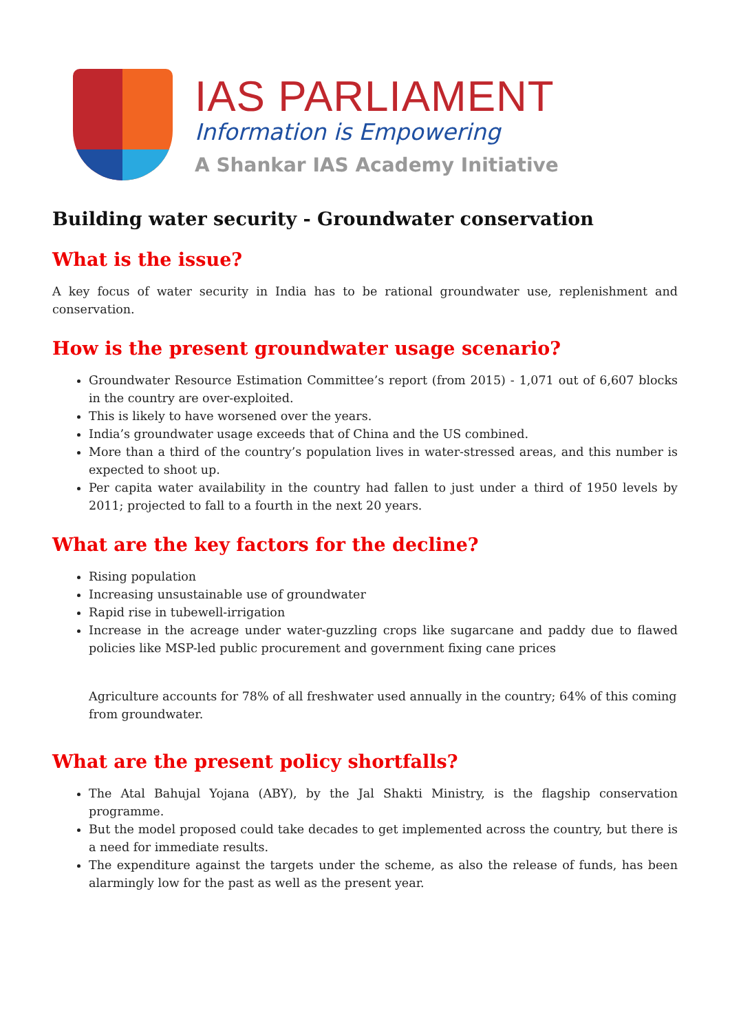IAS PARLIAMENT
Information is Empowering
A Shankar IAS Academy Initiative
Building water security - Groundwater conservation
What is the issue?
A key focus of water security in India has to be rational groundwater use, replenishment and conservation.
How is the present groundwater usage scenario?
Groundwater Resource Estimation Committee’s report (from 2015) - 1,071 out of 6,607 blocks in the country are over-exploited.
This is likely to have worsened over the years.
India’s groundwater usage exceeds that of China and the US combined.
More than a third of the country’s population lives in water-stressed areas, and this number is expected to shoot up.
Per capita water availability in the country had fallen to just under a third of 1950 levels by 2011; projected to fall to a fourth in the next 20 years.
What are the key factors for the decline?
Rising population
Increasing unsustainable use of groundwater
Rapid rise in tubewell-irrigation
Increase in the acreage under water-guzzling crops like sugarcane and paddy due to flawed policies like MSP-led public procurement and government fixing cane prices
Agriculture accounts for 78% of all freshwater used annually in the country; 64% of this coming from groundwater.
What are the present policy shortfalls?
The Atal Bahujal Yojana (ABY), by the Jal Shakti Ministry, is the flagship conservation programme.
But the model proposed could take decades to get implemented across the country, but there is a need for immediate results.
The expenditure against the targets under the scheme, as also the release of funds, has been alarmingly low for the past as well as the present year.